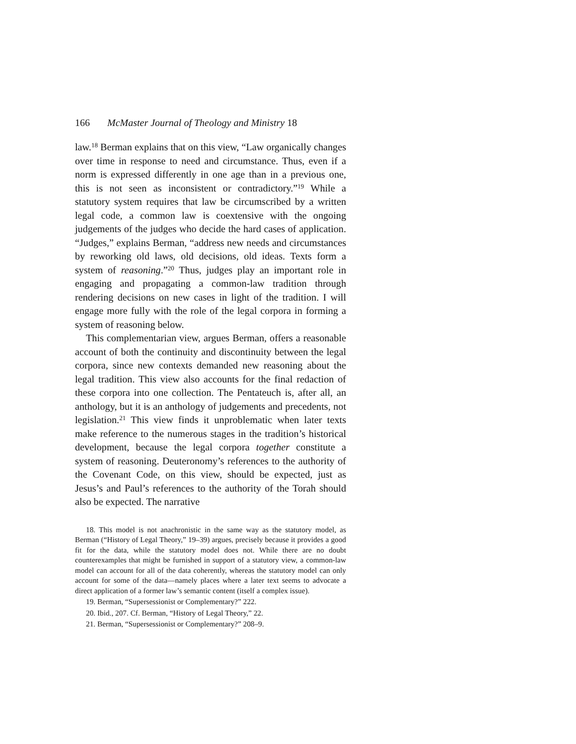166 McMaster Journal of Theology and Ministry 18
law.<sup>18</sup> Berman explains that on this view, “Law organically changes over time in response to need and circumstance. Thus, even if a norm is expressed differently in one age than in a previous one, this is not seen as inconsistent or contradictory.”<sup>19</sup> While a statutory system requires that law be circumscribed by a written legal code, a common law is coextensive with the ongo­ing judgements of the judges who decide the hard cases of application. “Judges,” explains Berman, “address new needs and circumstances by reworking old laws, old decisions, old ideas. Texts form a system of reasoning.”<sup>20</sup> Thus, judges play an im­portant role in engaging and propagating a common-law tradition through rendering decisions on new cases in light of the tradi­tion. I will engage more fully with the role of the legal corpora in forming a system of reasoning below.
This complementarian view, argues Berman, offers a reasonable account of both the continuity and discontinuity bet­ween the legal corpora, since new contexts demanded new rea­soning about the legal tradition. This view also accounts for the final redaction of these corpora into one collection. The Penta­teuch is, after all, an anthology, but it is an anthology of judge­ments and precedents, not legislation.<sup>21</sup> This view finds it un­problematic when later texts make reference to the numerous stages in the tradition’s historical development, because the legal corpora together constitute a system of reasoning. Deutero­nomy’s references to the authority of the Covenant Code, on this view, should be expected, just as Jesus’s and Paul’s references to the authority of the Torah should also be expected. The narrative
18. This model is not anachronistic in the same way as the statutory model, as Berman (“History of Legal Theory,” 19–39) argues, precisely because it provides a good fit for the data, while the statutory model does not. While there are no doubt counterexamples that might be furnished in support of a statutory view, a common-law model can account for all of the data coherently, whereas the statutory model can only account for some of the data—namely places where a later text seems to advocate a direct application of a former law’s semantic content (itself a complex issue).
19. Berman, “Supersessionist or Complementary?” 222.
20. Ibid., 207. Cf. Berman, “History of Legal Theory,” 22.
21. Berman, “Supersessionist or Complementary?” 208–9.